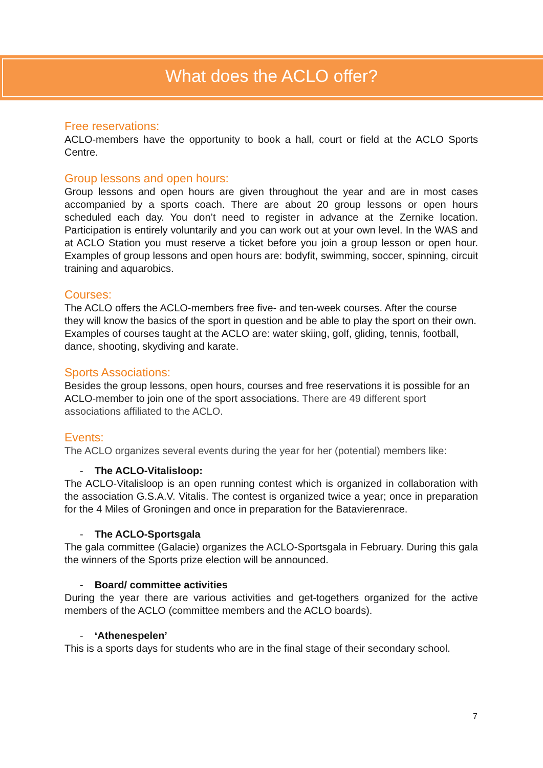What does the ACLO offer?
Free reservations:
ACLO-members have the opportunity to book a hall, court or field at the ACLO Sports Centre.
Group lessons and open hours:
Group lessons and open hours are given throughout the year and are in most cases accompanied by a sports coach. There are about 20 group lessons or open hours scheduled each day. You don’t need to register in advance at the Zernike location. Participation is entirely voluntarily and you can work out at your own level. In the WAS and at ACLO Station you must reserve a ticket before you join a group lesson or open hour. Examples of group lessons and open hours are: bodyfit, swimming, soccer, spinning, circuit training and aquarobics.
Courses:
The ACLO offers the ACLO-members free five- and ten-week courses. After the course they will know the basics of the sport in question and be able to play the sport on their own. Examples of courses taught at the ACLO are: water skiing, golf, gliding, tennis, football, dance, shooting, skydiving and karate.
Sports Associations:
Besides the group lessons, open hours, courses and free reservations it is possible for an ACLO-member to join one of the sport associations. There are 49 different sport associations affiliated to the ACLO.
Events:
The ACLO organizes several events during the year for her (potential) members like:
- The ACLO-Vitalisloop:
The ACLO-Vitalisloop is an open running contest which is organized in collaboration with the association G.S.A.V. Vitalis. The contest is organized twice a year; once in preparation for the 4 Miles of Groningen and once in preparation for the Batavierenrace.
- The ACLO-Sportsgala
The gala committee (Galacie) organizes the ACLO-Sportsgala in February. During this gala the winners of the Sports prize election will be announced.
- Board/ committee activities
During the year there are various activities and get-togethers organized for the active members of the ACLO (committee members and the ACLO boards).
- ‘Athenespelen’
This is a sports days for students who are in the final stage of their secondary school.
7